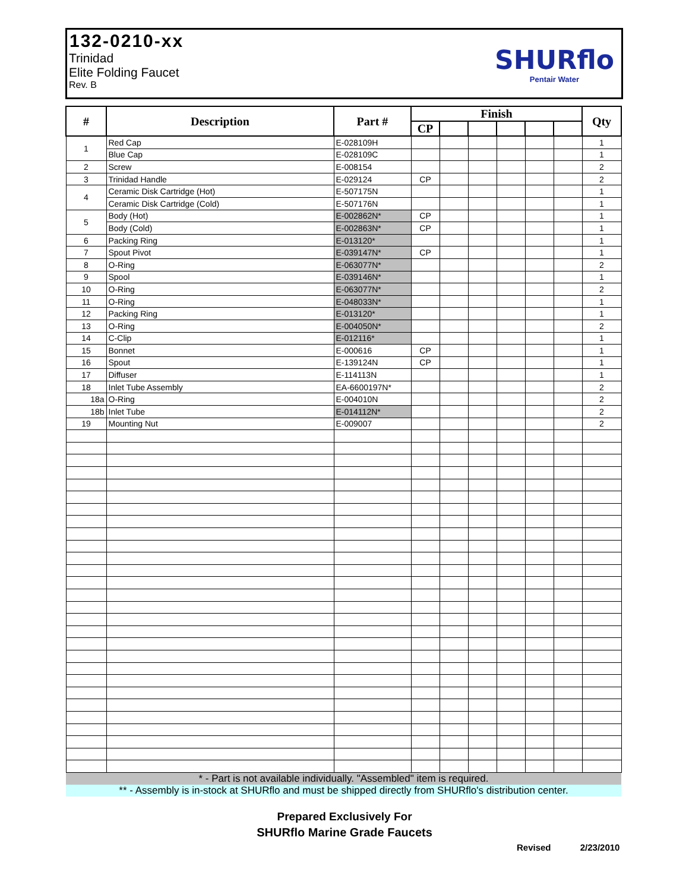132-0210-xx
Trinidad
Elite Folding Faucet
Rev. B
SHURflo
Pentair Water
| # | Description | Part # | Finish | | | | | | Qty |
| --- | --- | --- | --- | --- | --- | --- | --- | --- | --- |
| | | | CP | | | | | | |
| 1 | Red Cap | E-028109H | | | | | | | 1 |
| | Blue Cap | E-028109C | | | | | | | 1 |
| 2 | Screw | E-008154 | | | | | | | 2 |
| 3 | Trinidad Handle | E-029124 | CP | | | | | | 2 |
| 4 | Ceramic Disk Cartridge (Hot) | E-507175N | | | | | | | 1 |
| | Ceramic Disk Cartridge (Cold) | E-507176N | | | | | | | 1 |
| 5 | Body (Hot) | E-002862N* | CP | | | | | | 1 |
| | Body (Cold) | E-002863N* | CP | | | | | | 1 |
| 6 | Packing Ring | E-013120* | | | | | | | 1 |
| 7 | Spout Pivot | E-039147N* | CP | | | | | | 1 |
| 8 | O-Ring | E-063077N* | | | | | | | 2 |
| 9 | Spool | E-039146N* | | | | | | | 1 |
| 10 | O-Ring | E-063077N* | | | | | | | 2 |
| 11 | O-Ring | E-048033N* | | | | | | | 1 |
| 12 | Packing Ring | E-013120* | | | | | | | 1 |
| 13 | O-Ring | E-004050N* | | | | | | | 2 |
| 14 | C-Clip | E-012116* | | | | | | | 1 |
| 15 | Bonnet | E-000616 | CP | | | | | | 1 |
| 16 | Spout | E-139124N | CP | | | | | | 1 |
| 17 | Diffuser | E-114113N | | | | | | | 1 |
| 18 | Inlet Tube Assembly | EA-6600197N* | | | | | | | 2 |
| 18a | O-Ring | E-004010N | | | | | | | 2 |
| 18b | Inlet Tube | E-014112N* | | | | | | | 2 |
| 19 | Mounting Nut | E-009007 | | | | | | | 2 |
| * - Part is not available individually. "Assembled" item is required. | | | | | | | | | |
| ** - Assembly is in-stock at SHURflo and must be shipped directly from SHURflo's distribution center. | | | | | | | | | |
Prepared Exclusively For
SHURflo Marine Grade Faucets
Revised 2/23/2010